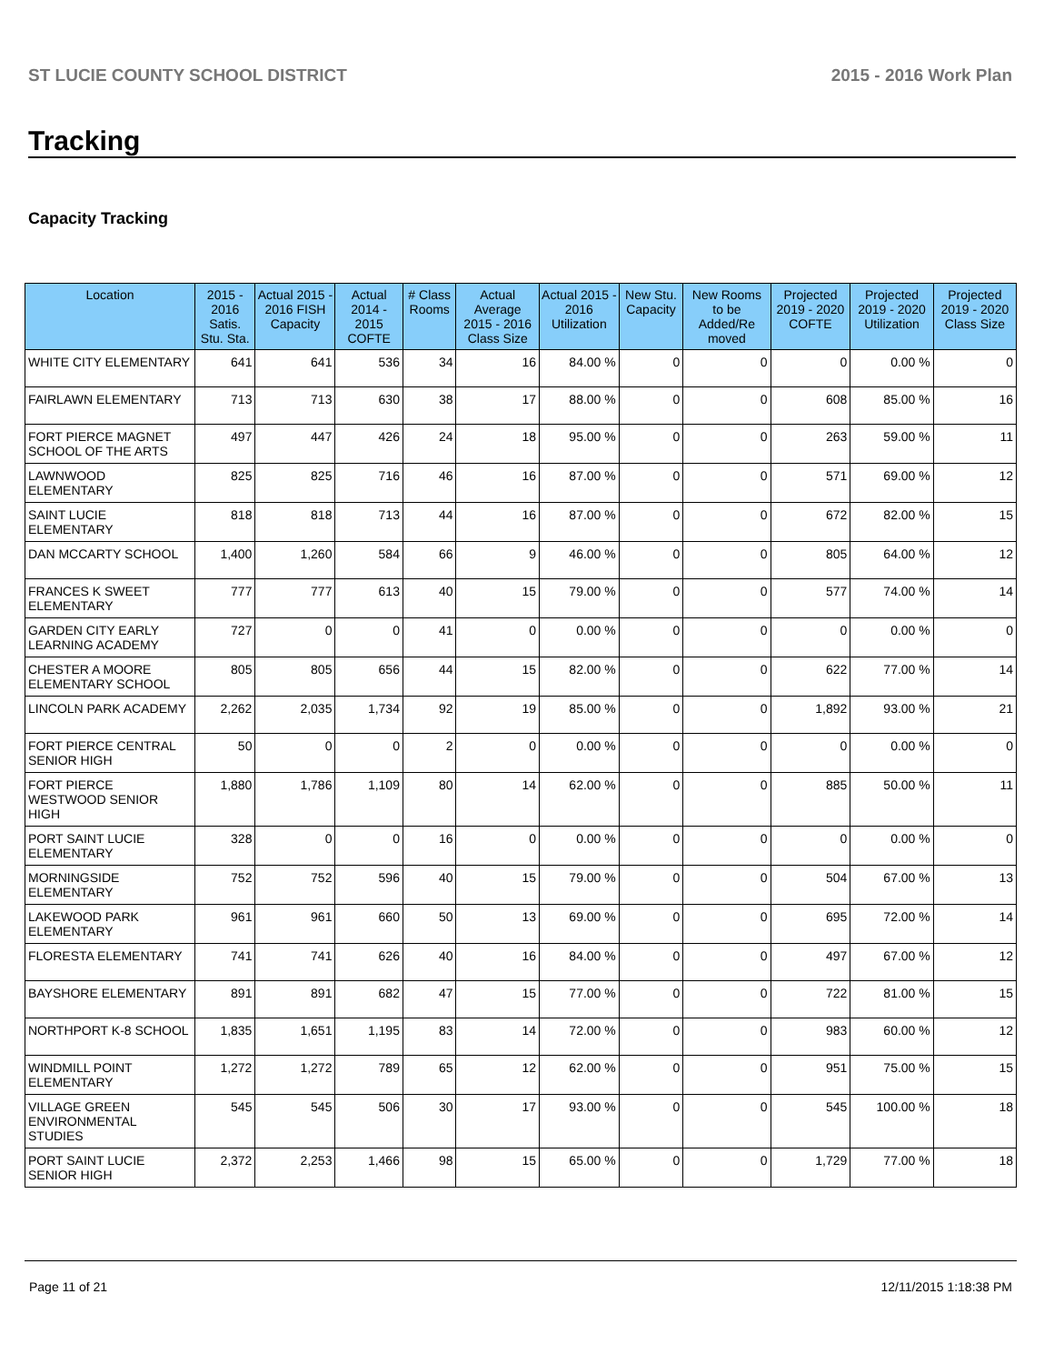ST LUCIE COUNTY SCHOOL DISTRICT 2015 - 2016 Work Plan
Tracking
Capacity Tracking
| Location | 2015 - 2016 Satis. Stu. Sta. | Actual 2015 - 2016 FISH Capacity | Actual 2014 - 2015 COFTE | # Class Rooms | Actual Average 2015 - 2016 Class Size | Actual 2015 - 2016 Utilization | New Stu. Capacity | New Rooms to be Added/Re moved | Projected 2019 - 2020 COFTE | Projected 2019 - 2020 Utilization | Projected 2019 - 2020 Class Size |
| --- | --- | --- | --- | --- | --- | --- | --- | --- | --- | --- | --- |
| WHITE CITY ELEMENTARY | 641 | 641 | 536 | 34 | 16 | 84.00 % | 0 | 0 | 0 | 0.00 % | 0 |
| FAIRLAWN ELEMENTARY | 713 | 713 | 630 | 38 | 17 | 88.00 % | 0 | 0 | 608 | 85.00 % | 16 |
| FORT PIERCE MAGNET SCHOOL OF THE ARTS | 497 | 447 | 426 | 24 | 18 | 95.00 % | 0 | 0 | 263 | 59.00 % | 11 |
| LAWNWOOD ELEMENTARY | 825 | 825 | 716 | 46 | 16 | 87.00 % | 0 | 0 | 571 | 69.00 % | 12 |
| SAINT LUCIE ELEMENTARY | 818 | 818 | 713 | 44 | 16 | 87.00 % | 0 | 0 | 672 | 82.00 % | 15 |
| DAN MCCARTY SCHOOL | 1,400 | 1,260 | 584 | 66 | 9 | 46.00 % | 0 | 0 | 805 | 64.00 % | 12 |
| FRANCES K SWEET ELEMENTARY | 777 | 777 | 613 | 40 | 15 | 79.00 % | 0 | 0 | 577 | 74.00 % | 14 |
| GARDEN CITY EARLY LEARNING ACADEMY | 727 | 0 | 0 | 41 | 0 | 0.00 % | 0 | 0 | 0 | 0.00 % | 0 |
| CHESTER A MOORE ELEMENTARY SCHOOL | 805 | 805 | 656 | 44 | 15 | 82.00 % | 0 | 0 | 622 | 77.00 % | 14 |
| LINCOLN PARK ACADEMY | 2,262 | 2,035 | 1,734 | 92 | 19 | 85.00 % | 0 | 0 | 1,892 | 93.00 % | 21 |
| FORT PIERCE CENTRAL SENIOR HIGH | 50 | 0 | 0 | 2 | 0 | 0.00 % | 0 | 0 | 0 | 0.00 % | 0 |
| FORT PIERCE WESTWOOD SENIOR HIGH | 1,880 | 1,786 | 1,109 | 80 | 14 | 62.00 % | 0 | 0 | 885 | 50.00 % | 11 |
| PORT SAINT LUCIE ELEMENTARY | 328 | 0 | 0 | 16 | 0 | 0.00 % | 0 | 0 | 0 | 0.00 % | 0 |
| MORNINGSIDE ELEMENTARY | 752 | 752 | 596 | 40 | 15 | 79.00 % | 0 | 0 | 504 | 67.00 % | 13 |
| LAKEWOOD PARK ELEMENTARY | 961 | 961 | 660 | 50 | 13 | 69.00 % | 0 | 0 | 695 | 72.00 % | 14 |
| FLORESTA ELEMENTARY | 741 | 741 | 626 | 40 | 16 | 84.00 % | 0 | 0 | 497 | 67.00 % | 12 |
| BAYSHORE ELEMENTARY | 891 | 891 | 682 | 47 | 15 | 77.00 % | 0 | 0 | 722 | 81.00 % | 15 |
| NORTHPORT K-8 SCHOOL | 1,835 | 1,651 | 1,195 | 83 | 14 | 72.00 % | 0 | 0 | 983 | 60.00 % | 12 |
| WINDMILL POINT ELEMENTARY | 1,272 | 1,272 | 789 | 65 | 12 | 62.00 % | 0 | 0 | 951 | 75.00 % | 15 |
| VILLAGE GREEN ENVIRONMENTAL STUDIES | 545 | 545 | 506 | 30 | 17 | 93.00 % | 0 | 0 | 545 | 100.00 % | 18 |
| PORT SAINT LUCIE SENIOR HIGH | 2,372 | 2,253 | 1,466 | 98 | 15 | 65.00 % | 0 | 0 | 1,729 | 77.00 % | 18 |
Page 11 of 21 12/11/2015 1:18:38 PM